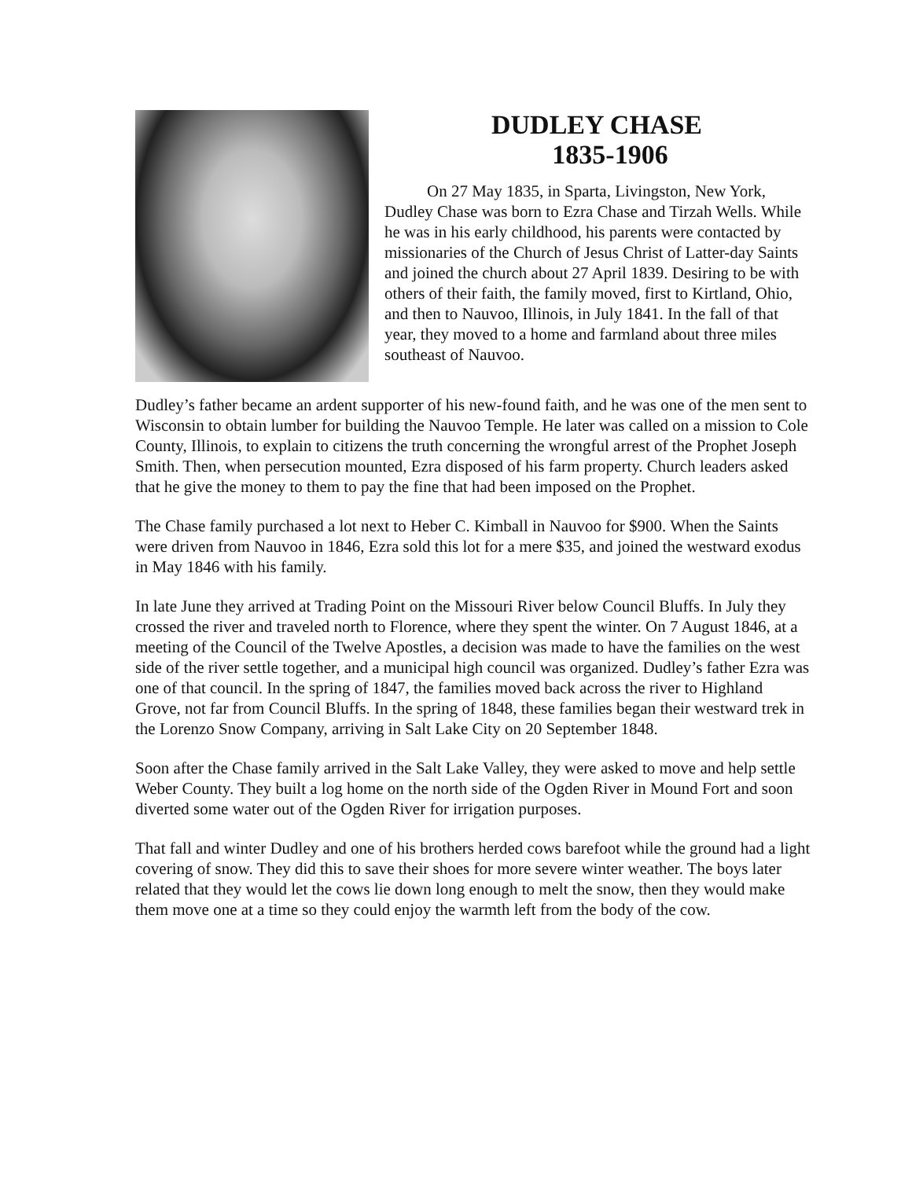DUDLEY CHASE
1835-1906
On 27 May 1835, in Sparta, Livingston, New York, Dudley Chase was born to Ezra Chase and Tirzah Wells. While he was in his early childhood, his parents were contacted by missionaries of the Church of Jesus Christ of Latter-day Saints and joined the church about 27 April 1839. Desiring to be with others of their faith, the family moved, first to Kirtland, Ohio, and then to Nauvoo, Illinois, in July 1841. In the fall of that year, they moved to a home and farmland about three miles southeast of Nauvoo.
Dudley’s father became an ardent supporter of his new-found faith, and he was one of the men sent to Wisconsin to obtain lumber for building the Nauvoo Temple. He later was called on a mission to Cole County, Illinois, to explain to citizens the truth concerning the wrongful arrest of the Prophet Joseph Smith. Then, when persecution mounted, Ezra disposed of his farm property. Church leaders asked that he give the money to them to pay the fine that had been imposed on the Prophet.
The Chase family purchased a lot next to Heber C. Kimball in Nauvoo for $900. When the Saints were driven from Nauvoo in 1846, Ezra sold this lot for a mere $35, and joined the westward exodus in May 1846 with his family.
In late June they arrived at Trading Point on the Missouri River below Council Bluffs. In July they crossed the river and traveled north to Florence, where they spent the winter. On 7 August 1846, at a meeting of the Council of the Twelve Apostles, a decision was made to have the families on the west side of the river settle together, and a municipal high council was organized. Dudley’s father Ezra was one of that council. In the spring of 1847, the families moved back across the river to Highland Grove, not far from Council Bluffs. In the spring of 1848, these families began their westward trek in the Lorenzo Snow Company, arriving in Salt Lake City on 20 September 1848.
Soon after the Chase family arrived in the Salt Lake Valley, they were asked to move and help settle Weber County. They built a log home on the north side of the Ogden River in Mound Fort and soon diverted some water out of the Ogden River for irrigation purposes.
That fall and winter Dudley and one of his brothers herded cows barefoot while the ground had a light covering of snow. They did this to save their shoes for more severe winter weather. The boys later related that they would let the cows lie down long enough to melt the snow, then they would make them move one at a time so they could enjoy the warmth left from the body of the cow.